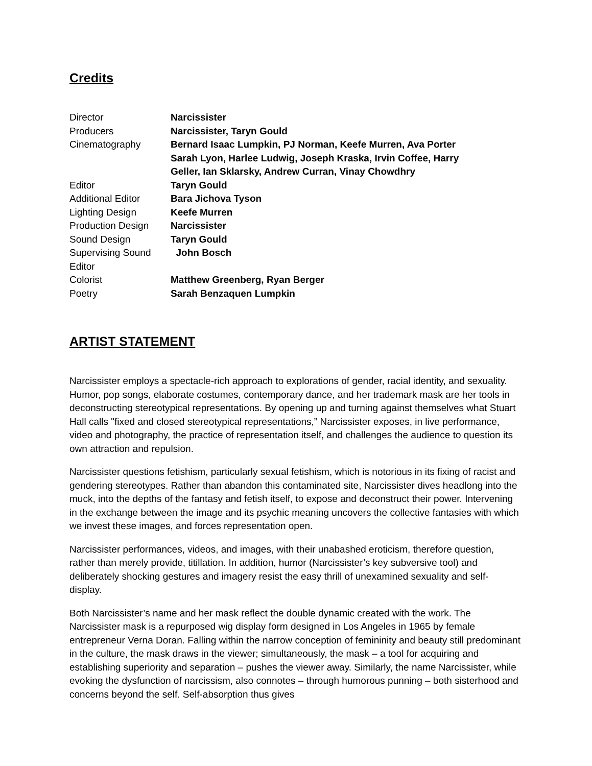Credits
| Director | Narcissister |
| Producers | Narcissister, Taryn Gould |
| Cinematography | Bernard Isaac Lumpkin, PJ Norman, Keefe Murren, Ava Porter Sarah Lyon, Harlee Ludwig, Joseph Kraska, Irvin Coffee, Harry Geller, Ian Sklarsky, Andrew Curran, Vinay Chowdhry |
| Editor | Taryn Gould |
| Additional Editor | Bara Jichova Tyson |
| Lighting Design | Keefe Murren |
| Production Design | Narcissister |
| Sound Design | Taryn Gould |
| Supervising Sound Editor | John Bosch |
| Colorist | Matthew Greenberg, Ryan Berger |
| Poetry | Sarah Benzaquen Lumpkin |
ARTIST STATEMENT
Narcissister employs a spectacle-rich approach to explorations of gender, racial identity, and sexuality. Humor, pop songs, elaborate costumes, contemporary dance, and her trademark mask are her tools in deconstructing stereotypical representations. By opening up and turning against themselves what Stuart Hall calls "fixed and closed stereotypical representations,” Narcissister exposes, in live performance, video and photography, the practice of representation itself, and challenges the audience to question its own attraction and repulsion.
Narcissister questions fetishism, particularly sexual fetishism, which is notorious in its fixing of racist and gendering stereotypes. Rather than abandon this contaminated site, Narcissister dives headlong into the muck, into the depths of the fantasy and fetish itself, to expose and deconstruct their power. Intervening in the exchange between the image and its psychic meaning uncovers the collective fantasies with which we invest these images, and forces representation open.
Narcissister performances, videos, and images, with their unabashed eroticism, therefore question, rather than merely provide, titillation. In addition, humor (Narcissister’s key subversive tool) and deliberately shocking gestures and imagery resist the easy thrill of unexamined sexuality and self-display.
Both Narcissister’s name and her mask reflect the double dynamic created with the work. The Narcissister mask is a repurposed wig display form designed in Los Angeles in 1965 by female entrepreneur Verna Doran. Falling within the narrow conception of femininity and beauty still predominant in the culture, the mask draws in the viewer; simultaneously, the mask – a tool for acquiring and establishing superiority and separation – pushes the viewer away. Similarly, the name Narcissister, while evoking the dysfunction of narcissism, also connotes – through humorous punning – both sisterhood and concerns beyond the self. Self-absorption thus gives